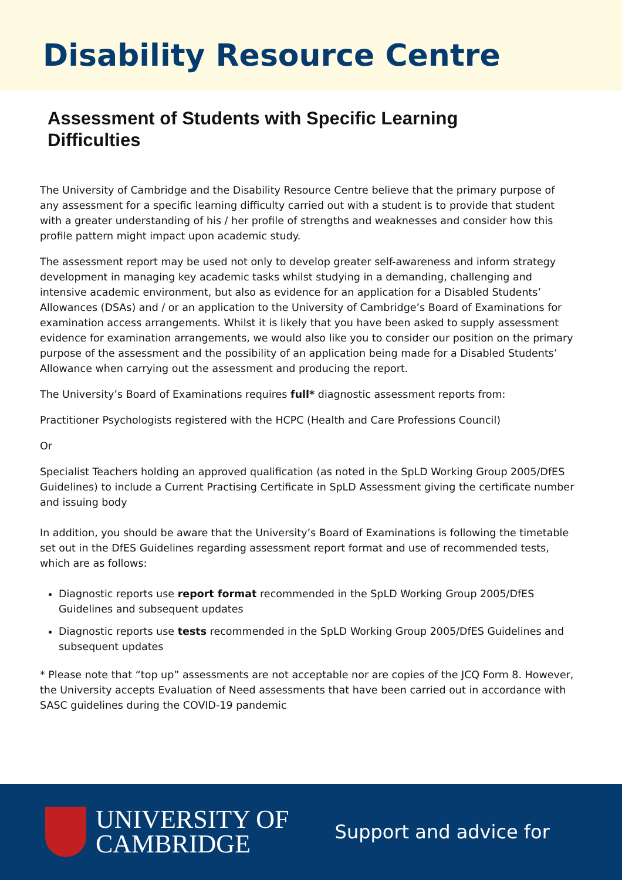Disability Resource Centre
Assessment of Students with Specific Learning Difficulties
The University of Cambridge and the Disability Resource Centre believe that the primary purpose of any assessment for a specific learning difficulty carried out with a student is to provide that student with a greater understanding of his / her profile of strengths and weaknesses and consider how this profile pattern might impact upon academic study.
The assessment report may be used not only to develop greater self-awareness and inform strategy development in managing key academic tasks whilst studying in a demanding, challenging and intensive academic environment, but also as evidence for an application for a Disabled Students’ Allowances (DSAs) and / or an application to the University of Cambridge’s Board of Examinations for examination access arrangements. Whilst it is likely that you have been asked to supply assessment evidence for examination arrangements, we would also like you to consider our position on the primary purpose of the assessment and the possibility of an application being made for a Disabled Students’ Allowance when carrying out the assessment and producing the report.
The University’s Board of Examinations requires full* diagnostic assessment reports from:
Practitioner Psychologists registered with the HCPC (Health and Care Professions Council)
Or
Specialist Teachers holding an approved qualification (as noted in the SpLD Working Group 2005/DfES Guidelines) to include a Current Practising Certificate in SpLD Assessment giving the certificate number and issuing body
In addition, you should be aware that the University’s Board of Examinations is following the timetable set out in the DfES Guidelines regarding assessment report format and use of recommended tests, which are as follows:
Diagnostic reports use report format recommended in the SpLD Working Group 2005/DfES Guidelines and subsequent updates
Diagnostic reports use tests recommended in the SpLD Working Group 2005/DfES Guidelines and subsequent updates
* Please note that “top up” assessments are not acceptable nor are copies of the JCQ Form 8. However, the University accepts Evaluation of Need assessments that have been carried out in accordance with SASC guidelines during the COVID-19 pandemic
UNIVERSITY OF
CAMBRIDGE
Support and advice for